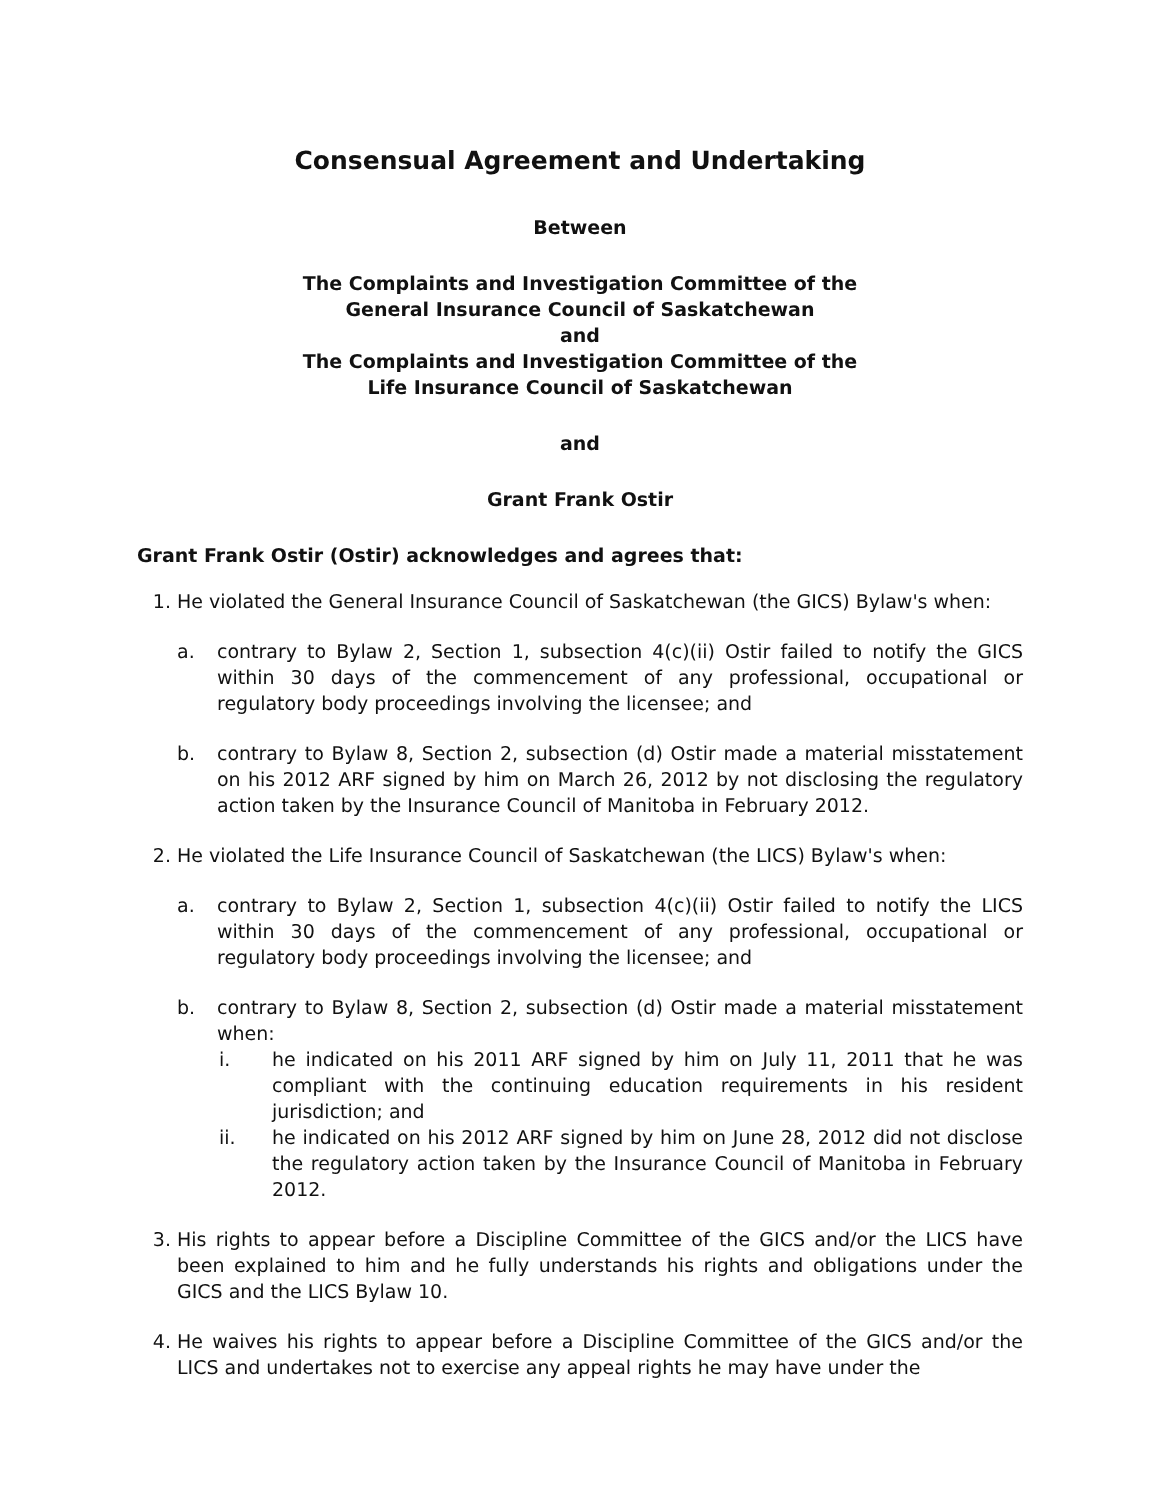Consensual Agreement and Undertaking
Between
The Complaints and Investigation Committee of the
General Insurance Council of Saskatchewan
and
The Complaints and Investigation Committee of the
Life Insurance Council of Saskatchewan
and
Grant Frank Ostir
Grant Frank Ostir (Ostir) acknowledges and agrees that:
1. He violated the General Insurance Council of Saskatchewan (the GICS) Bylaw's when:
a. contrary to Bylaw 2, Section 1, subsection 4(c)(ii) Ostir failed to notify the GICS within 30 days of the commencement of any professional, occupational or regulatory body proceedings involving the licensee; and
b. contrary to Bylaw 8, Section 2, subsection (d) Ostir made a material misstatement on his 2012 ARF signed by him on March 26, 2012 by not disclosing the regulatory action taken by the Insurance Council of Manitoba in February 2012.
2. He violated the Life Insurance Council of Saskatchewan (the LICS) Bylaw's when:
a. contrary to Bylaw 2, Section 1, subsection 4(c)(ii) Ostir failed to notify the LICS within 30 days of the commencement of any professional, occupational or regulatory body proceedings involving the licensee; and
b. contrary to Bylaw 8, Section 2, subsection (d) Ostir made a material misstatement when:
i. he indicated on his 2011 ARF signed by him on July 11, 2011 that he was compliant with the continuing education requirements in his resident jurisdiction; and
ii. he indicated on his 2012 ARF signed by him on June 28, 2012 did not disclose the regulatory action taken by the Insurance Council of Manitoba in February 2012.
3. His rights to appear before a Discipline Committee of the GICS and/or the LICS have been explained to him and he fully understands his rights and obligations under the GICS and the LICS Bylaw 10.
4. He waives his rights to appear before a Discipline Committee of the GICS and/or the LICS and undertakes not to exercise any appeal rights he may have under the